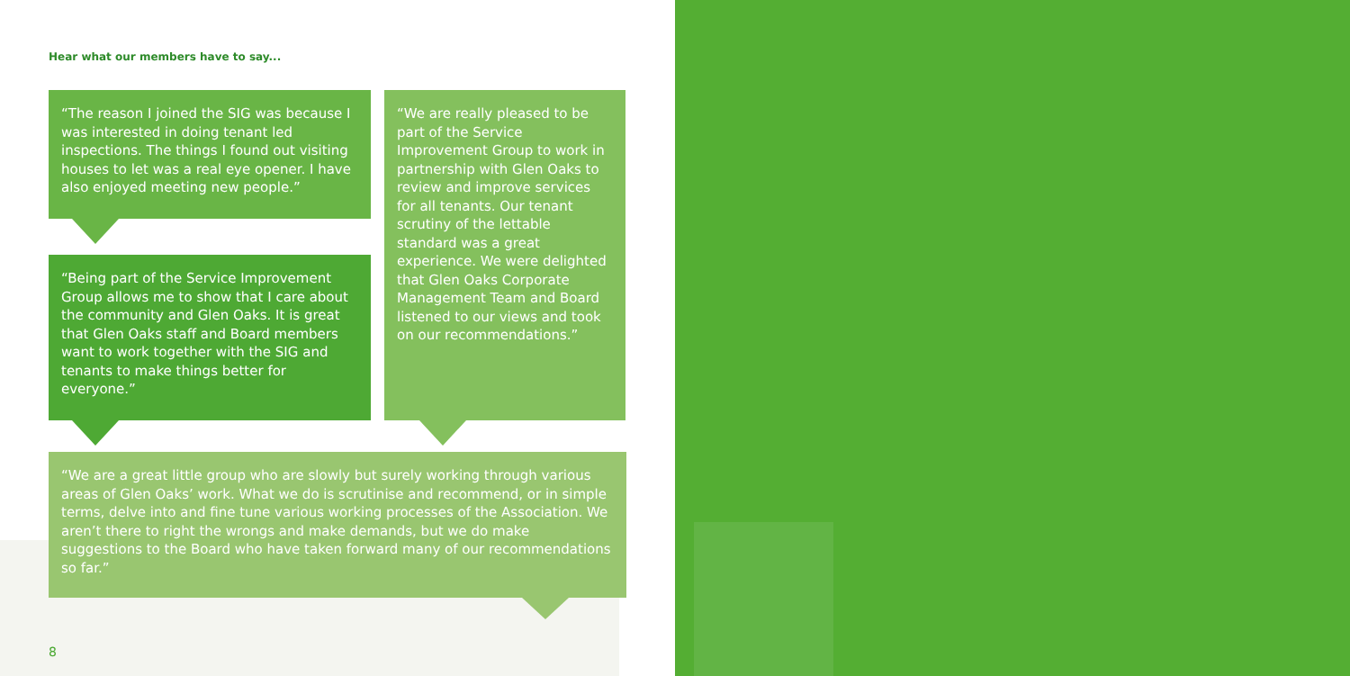Hear what our members have to say...
“The reason I joined the SIG was because I was interested in doing tenant led inspections. The things I found out visiting houses to let was a real eye opener. I have also enjoyed meeting new people.”
“Being part of the Service Improvement Group allows me to show that I care about the community and Glen Oaks. It is great that Glen Oaks staff and Board members want to work together with the SIG and tenants to make things better for everyone.”
“We are really pleased to be part of the Service Improvement Group to work in partnership with Glen Oaks to review and improve services for all tenants. Our tenant scrutiny of the lettable standard was a great experience. We were delighted that Glen Oaks Corporate Management Team and Board listened to our views and took on our recommendations.”
“We are a great little group who are slowly but surely working through various areas of Glen Oaks’ work. What we do is scrutinise and recommend, or in simple terms, delve into and fine tune various working processes of the Association. We aren’t there to right the wrongs and make demands, but we do make suggestions to the Board who have taken forward many of our recommendations so far.”
8